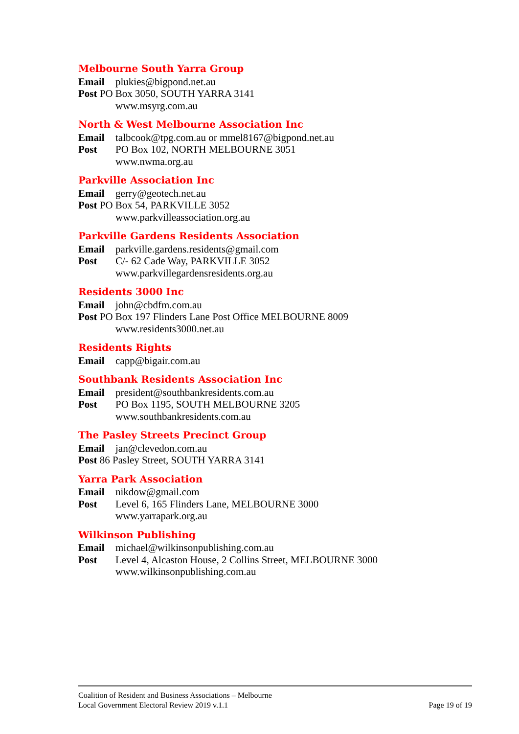Melbourne South Yarra Group
Email plukies@bigpond.net.au
Post PO Box 3050, SOUTH YARRA 3141
www.msyrg.com.au
North & West Melbourne Association Inc
Email talbcook@tpg.com.au or mmel8167@bigpond.net.au
Post PO Box 102, NORTH MELBOURNE 3051
www.nwma.org.au
Parkville Association Inc
Email gerry@geotech.net.au
Post PO Box 54, PARKVILLE 3052
www.parkvilleassociation.org.au
Parkville Gardens Residents Association
Email parkville.gardens.residents@gmail.com
Post C/- 62 Cade Way, PARKVILLE 3052
www.parkvillegardensresidents.org.au
Residents 3000 Inc
Email john@cbdfm.com.au
Post PO Box 197 Flinders Lane Post Office MELBOURNE 8009
www.residents3000.net.au
Residents Rights
Email capp@bigair.com.au
Southbank Residents Association Inc
Email president@southbankresidents.com.au
Post PO Box 1195, SOUTH MELBOURNE 3205
www.southbankresidents.com.au
The Pasley Streets Precinct Group
Email jan@clevedon.com.au
Post 86 Pasley Street, SOUTH YARRA 3141
Yarra Park Association
Email nikdow@gmail.com
Post Level 6, 165 Flinders Lane, MELBOURNE 3000
www.yarrapark.org.au
Wilkinson Publishing
Email michael@wilkinsonpublishing.com.au
Post Level 4, Alcaston House, 2 Collins Street, MELBOURNE 3000
www.wilkinsonpublishing.com.au
Coalition of Resident and Business Associations – Melbourne
Local Government Electoral Review 2019 v.1.1
Page 19 of 19